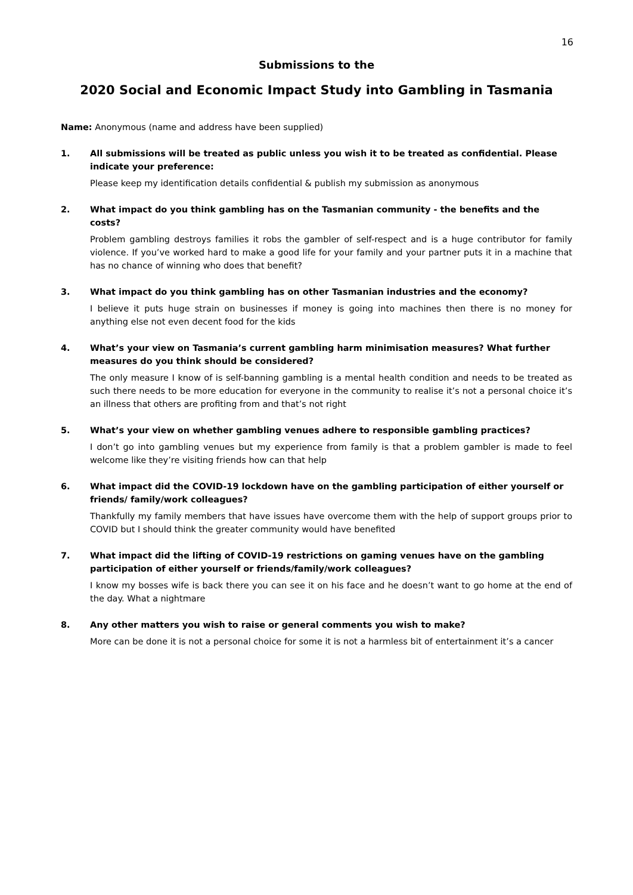16
Submissions to the
2020 Social and Economic Impact Study into Gambling in Tasmania
Name: Anonymous (name and address have been supplied)
1. All submissions will be treated as public unless you wish it to be treated as confidential. Please indicate your preference:
Please keep my identification details confidential & publish my submission as anonymous
2. What impact do you think gambling has on the Tasmanian community - the benefits and the costs?
Problem gambling destroys families it robs the gambler of self-respect and is a huge contributor for family violence. If you’ve worked hard to make a good life for your family and your partner puts it in a machine that has no chance of winning who does that benefit?
3. What impact do you think gambling has on other Tasmanian industries and the economy?
I believe it puts huge strain on businesses if money is going into machines then there is no money for anything else not even decent food for the kids
4. What’s your view on Tasmania’s current gambling harm minimisation measures? What further measures do you think should be considered?
The only measure I know of is self-banning gambling is a mental health condition and needs to be treated as such there needs to be more education for everyone in the community to realise it’s not a personal choice it’s an illness that others are profiting from and that’s not right
5. What’s your view on whether gambling venues adhere to responsible gambling practices?
I don’t go into gambling venues but my experience from family is that a problem gambler is made to feel welcome like they’re visiting friends how can that help
6. What impact did the COVID-19 lockdown have on the gambling participation of either yourself or friends/ family/work colleagues?
Thankfully my family members that have issues have overcome them with the help of support groups prior to COVID but I should think the greater community would have benefited
7. What impact did the lifting of COVID-19 restrictions on gaming venues have on the gambling participation of either yourself or friends/family/work colleagues?
I know my bosses wife is back there you can see it on his face and he doesn’t want to go home at the end of the day. What a nightmare
8. Any other matters you wish to raise or general comments you wish to make?
More can be done it is not a personal choice for some it is not a harmless bit of entertainment it’s a cancer